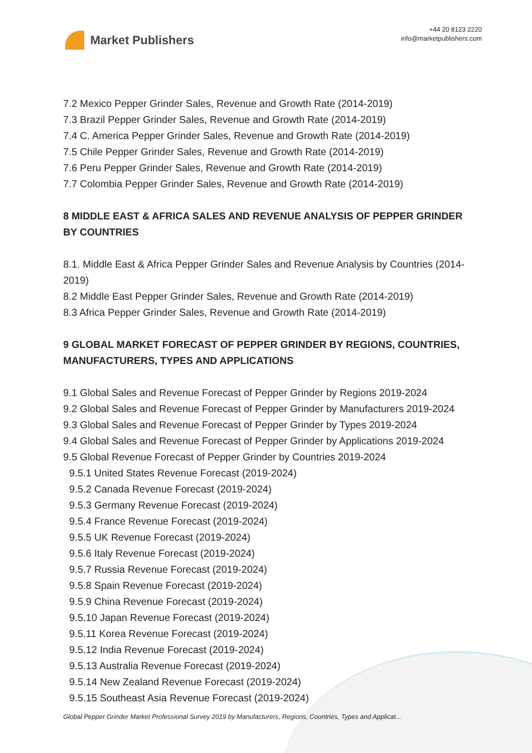Market Publishers
+44 20 8123 2220
info@marketpublishers.com
7.2 Mexico Pepper Grinder Sales, Revenue and Growth Rate (2014-2019)
7.3 Brazil Pepper Grinder Sales, Revenue and Growth Rate (2014-2019)
7.4 C. America Pepper Grinder Sales, Revenue and Growth Rate (2014-2019)
7.5 Chile Pepper Grinder Sales, Revenue and Growth Rate (2014-2019)
7.6 Peru Pepper Grinder Sales, Revenue and Growth Rate (2014-2019)
7.7 Colombia Pepper Grinder Sales, Revenue and Growth Rate (2014-2019)
8 MIDDLE EAST & AFRICA SALES AND REVENUE ANALYSIS OF PEPPER GRINDER BY COUNTRIES
8.1. Middle East & Africa Pepper Grinder Sales and Revenue Analysis by Countries (2014-2019)
8.2 Middle East Pepper Grinder Sales, Revenue and Growth Rate (2014-2019)
8.3 Africa Pepper Grinder Sales, Revenue and Growth Rate (2014-2019)
9 GLOBAL MARKET FORECAST OF PEPPER GRINDER BY REGIONS, COUNTRIES, MANUFACTURERS, TYPES AND APPLICATIONS
9.1 Global Sales and Revenue Forecast of Pepper Grinder by Regions 2019-2024
9.2 Global Sales and Revenue Forecast of Pepper Grinder by Manufacturers 2019-2024
9.3 Global Sales and Revenue Forecast of Pepper Grinder by Types 2019-2024
9.4 Global Sales and Revenue Forecast of Pepper Grinder by Applications 2019-2024
9.5 Global Revenue Forecast of Pepper Grinder by Countries 2019-2024
9.5.1 United States Revenue Forecast (2019-2024)
9.5.2 Canada Revenue Forecast (2019-2024)
9.5.3 Germany Revenue Forecast (2019-2024)
9.5.4 France Revenue Forecast (2019-2024)
9.5.5 UK Revenue Forecast (2019-2024)
9.5.6 Italy Revenue Forecast (2019-2024)
9.5.7 Russia Revenue Forecast (2019-2024)
9.5.8 Spain Revenue Forecast (2019-2024)
9.5.9 China Revenue Forecast (2019-2024)
9.5.10 Japan Revenue Forecast (2019-2024)
9.5.11 Korea Revenue Forecast (2019-2024)
9.5.12 India Revenue Forecast (2019-2024)
9.5.13 Australia Revenue Forecast (2019-2024)
9.5.14 New Zealand Revenue Forecast (2019-2024)
9.5.15 Southeast Asia Revenue Forecast (2019-2024)
Global Pepper Grinder Market Professional Survey 2019 by Manufacturers, Regions, Countries, Types and Applicat...